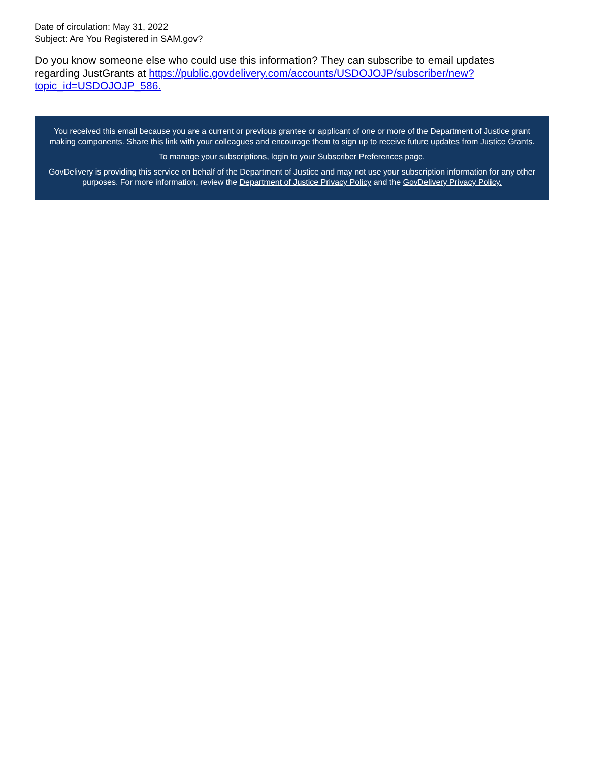Date of circulation: May 31, 2022
Subject: Are You Registered in SAM.gov?
Do you know someone else who could use this information? They can subscribe to email updates regarding JustGrants at https://public.govdelivery.com/accounts/USDOJOJP/subscriber/new?topic_id=USDOJOJP_586.
You received this email because you are a current or previous grantee or applicant of one or more of the Department of Justice grant making components. Share this link with your colleagues and encourage them to sign up to receive future updates from Justice Grants.
To manage your subscriptions, login to your Subscriber Preferences page.
GovDelivery is providing this service on behalf of the Department of Justice and may not use your subscription information for any other purposes. For more information, review the Department of Justice Privacy Policy and the GovDelivery Privacy Policy.